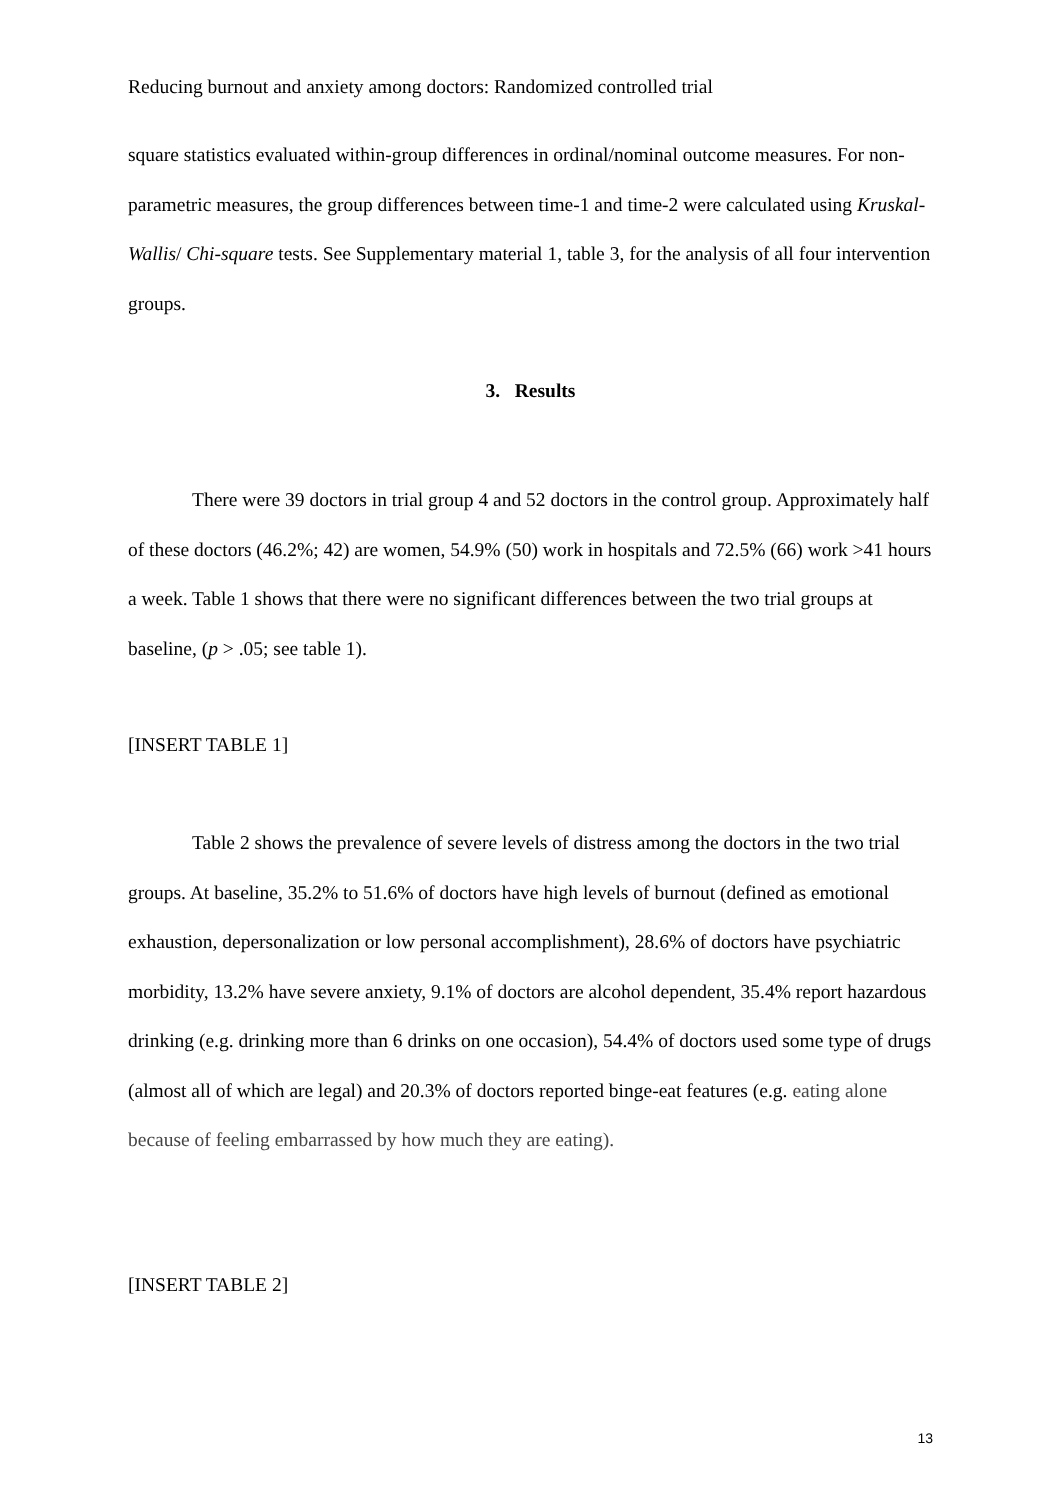Reducing burnout and anxiety among doctors: Randomized controlled trial
square statistics evaluated within-group differences in ordinal/nominal outcome measures. For non-parametric measures, the group differences between time-1 and time-2 were calculated using Kruskal-Wallis/ Chi-square tests. See Supplementary material 1, table 3, for the analysis of all four intervention groups.
3. Results
There were 39 doctors in trial group 4 and 52 doctors in the control group. Approximately half of these doctors (46.2%; 42) are women, 54.9% (50) work in hospitals and 72.5% (66) work >41 hours a week. Table 1 shows that there were no significant differences between the two trial groups at baseline, (p > .05; see table 1).
[INSERT TABLE 1]
Table 2 shows the prevalence of severe levels of distress among the doctors in the two trial groups. At baseline, 35.2% to 51.6% of doctors have high levels of burnout (defined as emotional exhaustion, depersonalization or low personal accomplishment), 28.6% of doctors have psychiatric morbidity, 13.2% have severe anxiety, 9.1% of doctors are alcohol dependent, 35.4% report hazardous drinking (e.g. drinking more than 6 drinks on one occasion), 54.4% of doctors used some type of drugs (almost all of which are legal) and 20.3% of doctors reported binge-eat features (e.g. eating alone because of feeling embarrassed by how much they are eating).
[INSERT TABLE 2]
13